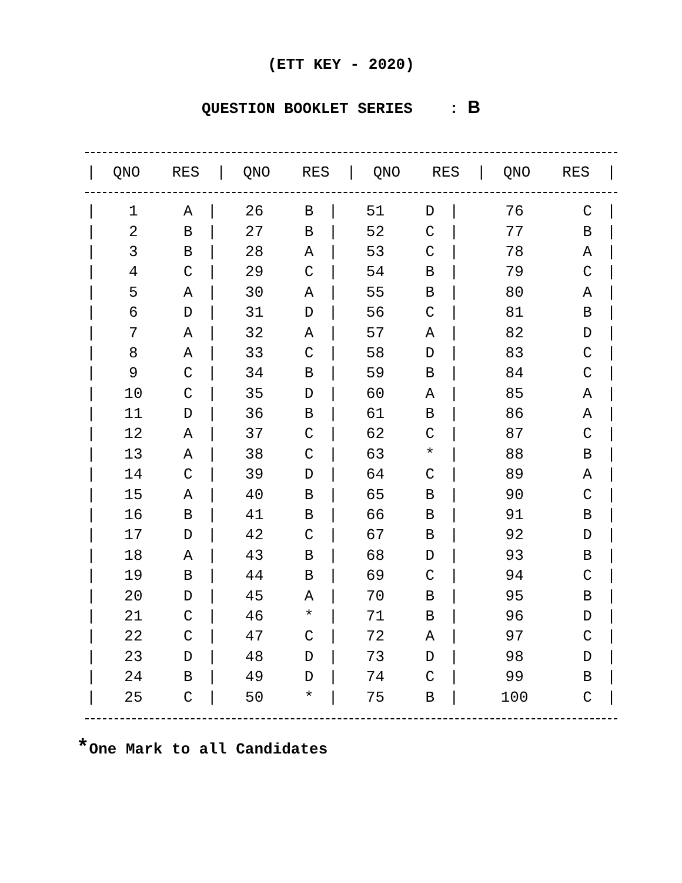(ETT KEY - 2020)
QUESTION BOOKLET SERIES : B
| / | QNO | RES | / | QNO | RES | / | QNO | RES | / | QNO | RES | / |
| --- | --- | --- | --- | --- | --- | --- | --- | --- | --- | --- | --- | --- |
| / | 1 | A | / | 26 | B | / | 51 | D | / | 76 | C | / |
| / | 2 | B | / | 27 | B | / | 52 | C | / | 77 | B | / |
| / | 3 | B | / | 28 | A | / | 53 | C | / | 78 | A | / |
| / | 4 | C | / | 29 | C | / | 54 | B | / | 79 | C | / |
| / | 5 | A | / | 30 | A | / | 55 | B | / | 80 | A | / |
| / | 6 | D | / | 31 | D | / | 56 | C | / | 81 | B | / |
| / | 7 | A | / | 32 | A | / | 57 | A | / | 82 | D | / |
| / | 8 | A | / | 33 | C | / | 58 | D | / | 83 | C | / |
| / | 9 | C | / | 34 | B | / | 59 | B | / | 84 | C | / |
| / | 10 | C | / | 35 | D | / | 60 | A | / | 85 | A | / |
| / | 11 | D | / | 36 | B | / | 61 | B | / | 86 | A | / |
| / | 12 | A | / | 37 | C | / | 62 | C | / | 87 | C | / |
| / | 13 | A | / | 38 | C | / | 63 | * | / | 88 | B | / |
| / | 14 | C | / | 39 | D | / | 64 | C | / | 89 | A | / |
| / | 15 | A | / | 40 | B | / | 65 | B | / | 90 | C | / |
| / | 16 | B | / | 41 | B | / | 66 | B | / | 91 | B | / |
| / | 17 | D | / | 42 | C | / | 67 | B | / | 92 | D | / |
| / | 18 | A | / | 43 | B | / | 68 | D | / | 93 | B | / |
| / | 19 | B | / | 44 | B | / | 69 | C | / | 94 | C | / |
| / | 20 | D | / | 45 | A | / | 70 | B | / | 95 | B | / |
| / | 21 | C | / | 46 | * | / | 71 | B | / | 96 | D | / |
| / | 22 | C | / | 47 | C | / | 72 | A | / | 97 | C | / |
| / | 23 | D | / | 48 | D | / | 73 | D | / | 98 | D | / |
| / | 24 | B | / | 49 | D | / | 74 | C | / | 99 | B | / |
| / | 25 | C | / | 50 | * | / | 75 | B | / | 100 | C | / |
*One Mark to all Candidates